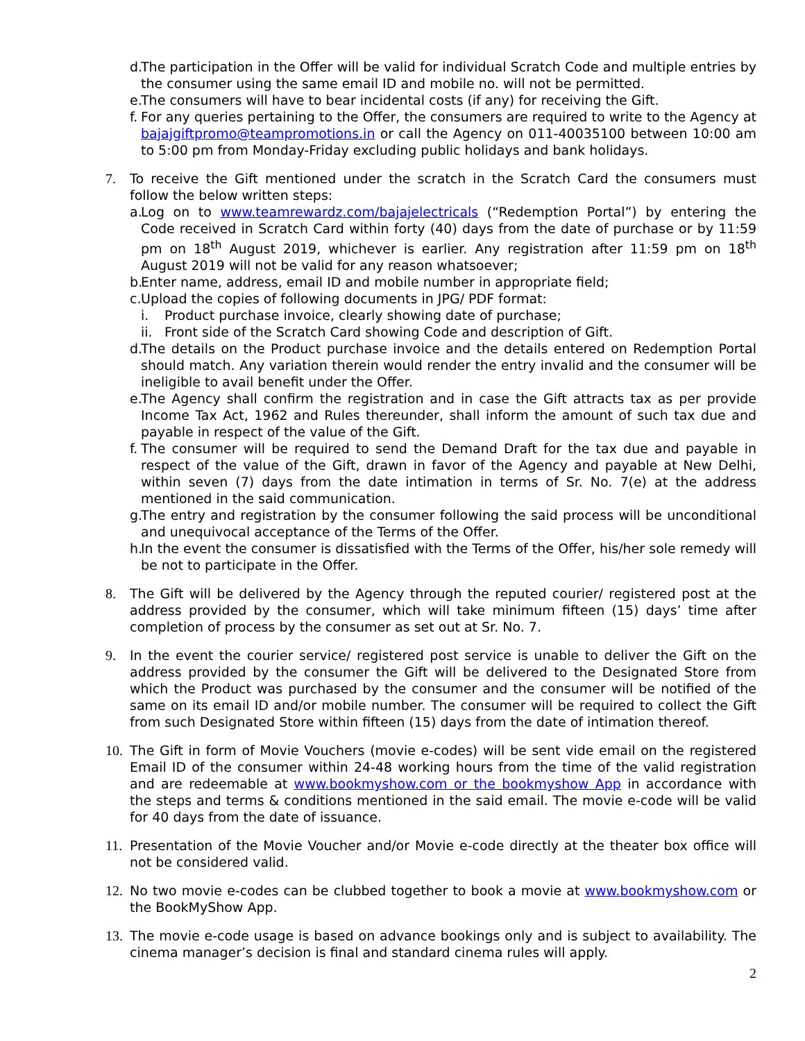d. The participation in the Offer will be valid for individual Scratch Code and multiple entries by the consumer using the same email ID and mobile no. will not be permitted.
e. The consumers will have to bear incidental costs (if any) for receiving the Gift.
f. For any queries pertaining to the Offer, the consumers are required to write to the Agency at bajajgiftpromo@teampromotions.in or call the Agency on 011-40035100 between 10:00 am to 5:00 pm from Monday-Friday excluding public holidays and bank holidays.
7. To receive the Gift mentioned under the scratch in the Scratch Card the consumers must follow the below written steps:
a. Log on to www.teamrewardz.com/bajajelectricals (“Redemption Portal”) by entering the Code received in Scratch Card within forty (40) days from the date of purchase or by 11:59 pm on 18<sup>th</sup> August 2019, whichever is earlier. Any registration after 11:59 pm on 18<sup>th</sup> August 2019 will not be valid for any reason whatsoever;
b. Enter name, address, email ID and mobile number in appropriate field;
c. Upload the copies of following documents in JPG/ PDF format:
i. Product purchase invoice, clearly showing date of purchase;
ii.
Front side of the Scratch Card showing Code and description of Gift.
d. The details on the Product purchase invoice and the details entered on Redemption Portal should match. Any variation therein would render the entry invalid and the consumer will be ineligible to avail benefit under the Offer.
e. The Agency shall confirm the registration and in case the Gift attracts tax as per provide Income Tax Act, 1962 and Rules thereunder, shall inform the amount of such tax due and payable in respect of the value of the Gift.
f. The consumer will be required to send the Demand Draft for the tax due and payable in respect of the value of the Gift, drawn in favor of the Agency and payable at New Delhi, within seven (7) days from the date intimation in terms of Sr. No. 7(e) at the address mentioned in the said communication.
g. The entry and registration by the consumer following the said process will be unconditional and unequivocal acceptance of the Terms of the Offer.
h. In the event the consumer is dissatisfied with the Terms of the Offer, his/her sole remedy will be not to participate in the Offer.
8. The Gift will be delivered by the Agency through the reputed courier/ registered post at the address provided by the consumer, which will take minimum fifteen (15) days’ time after completion of process by the consumer as set out at Sr. No. 7.
9. In the event the courier service/ registered post service is unable to deliver the Gift on the address provided by the consumer the Gift will be delivered to the Designated Store from which the Product was purchased by the consumer and the consumer will be notified of the same on its email ID and/or mobile number. The consumer will be required to collect the Gift from such Designated Store within fifteen (15) days from the date of intimation thereof.
10.
The Gift in form of Movie Vouchers (movie e-codes) will be sent vide email on the registered Email ID of the consumer within 24-48 working hours from the time of the valid registration and are redeemable at www.bookmyshow.com or the bookmyshow App in accordance with the steps and terms & conditions mentioned in the said email. The movie e-code will be valid for 40 days from the date of issuance.
11.
Presentation of the Movie Voucher and/or Movie e-code directly at the theater box office will not be considered valid.
12.
No two movie e-codes can be clubbed together to book a movie at www.bookmyshow.com or the BookMyShow App.
13.
The movie e-code usage is based on advance bookings only and is subject to availability. The cinema manager’s decision is final and standard cinema rules will apply.
2